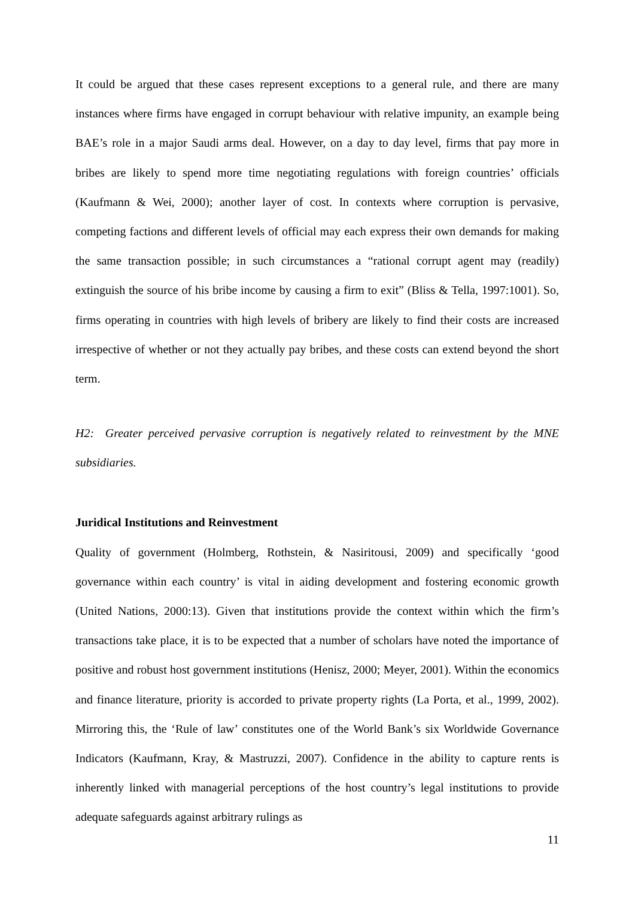It could be argued that these cases represent exceptions to a general rule, and there are many instances where firms have engaged in corrupt behaviour with relative impunity, an example being BAE’s role in a major Saudi arms deal. However, on a day to day level, firms that pay more in bribes are likely to spend more time negotiating regulations with foreign countries’ officials (Kaufmann & Wei, 2000); another layer of cost. In contexts where corruption is pervasive, competing factions and different levels of official may each express their own demands for making the same transaction possible; in such circumstances a “rational corrupt agent may (readily) extinguish the source of his bribe income by causing a firm to exit” (Bliss & Tella, 1997:1001). So, firms operating in countries with high levels of bribery are likely to find their costs are increased irrespective of whether or not they actually pay bribes, and these costs can extend beyond the short term.
H2: Greater perceived pervasive corruption is negatively related to reinvestment by the MNE subsidiaries.
Juridical Institutions and Reinvestment
Quality of government (Holmberg, Rothstein, & Nasiritousi, 2009) and specifically ‘good governance within each country’ is vital in aiding development and fostering economic growth (United Nations, 2000:13). Given that institutions provide the context within which the firm’s transactions take place, it is to be expected that a number of scholars have noted the importance of positive and robust host government institutions (Henisz, 2000; Meyer, 2001). Within the economics and finance literature, priority is accorded to private property rights (La Porta, et al., 1999, 2002). Mirroring this, the ‘Rule of law’ constitutes one of the World Bank’s six Worldwide Governance Indicators (Kaufmann, Kray, & Mastruzzi, 2007). Confidence in the ability to capture rents is inherently linked with managerial perceptions of the host country’s legal institutions to provide adequate safeguards against arbitrary rulings as
11